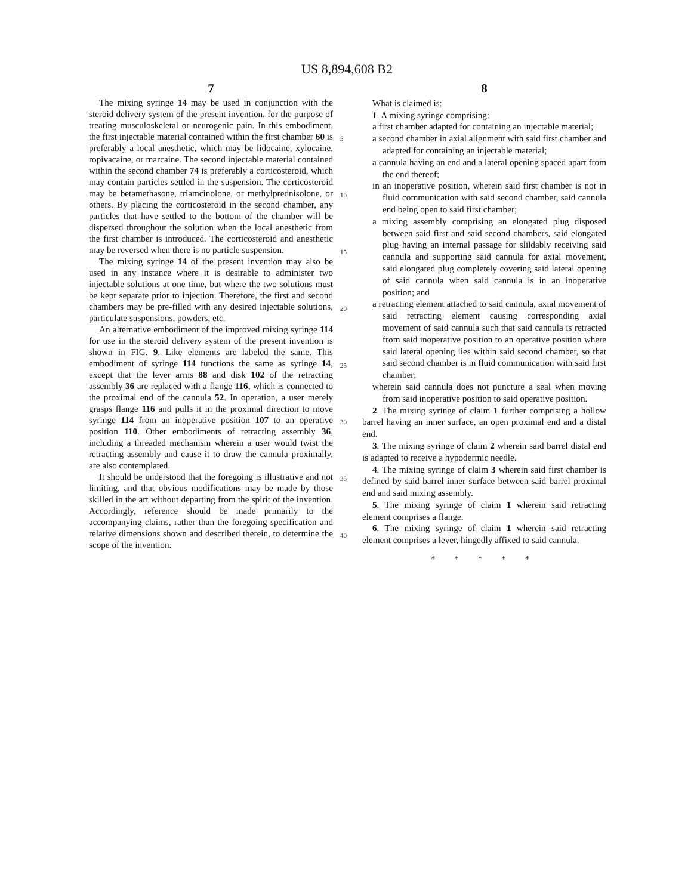US 8,894,608 B2
7
The mixing syringe 14 may be used in conjunction with the steroid delivery system of the present invention, for the purpose of treating musculoskeletal or neurogenic pain. In this embodiment, the first injectable material contained within the first chamber 60 is preferably a local anesthetic, which may be lidocaine, xylocaine, ropivacaine, or marcaine. The second injectable material contained within the second chamber 74 is preferably a corticosteroid, which may contain particles settled in the suspension. The corticosteroid may be betamethasone, triamcinolone, or methylprednisolone, or others. By placing the corticosteroid in the second chamber, any particles that have settled to the bottom of the chamber will be dispersed throughout the solution when the local anesthetic from the first chamber is introduced. The corticosteroid and anesthetic may be reversed when there is no particle suspension.
The mixing syringe 14 of the present invention may also be used in any instance where it is desirable to administer two injectable solutions at one time, but where the two solutions must be kept separate prior to injection. Therefore, the first and second chambers may be pre-filled with any desired injectable solutions, particulate suspensions, powders, etc.
An alternative embodiment of the improved mixing syringe 114 for use in the steroid delivery system of the present invention is shown in FIG. 9. Like elements are labeled the same. This embodiment of syringe 114 functions the same as syringe 14, except that the lever arms 88 and disk 102 of the retracting assembly 36 are replaced with a flange 116, which is connected to the proximal end of the cannula 52. In operation, a user merely grasps flange 116 and pulls it in the proximal direction to move syringe 114 from an inoperative position 107 to an operative position 110. Other embodiments of retracting assembly 36, including a threaded mechanism wherein a user would twist the retracting assembly and cause it to draw the cannula proximally, are also contemplated.
It should be understood that the foregoing is illustrative and not limiting, and that obvious modifications may be made by those skilled in the art without departing from the spirit of the invention. Accordingly, reference should be made primarily to the accompanying claims, rather than the foregoing specification and relative dimensions shown and described therein, to determine the scope of the invention.
5
10
15
20
25
30
35
40
8
What is claimed is:
1. A mixing syringe comprising:
a first chamber adapted for containing an injectable material;
a second chamber in axial alignment with said first chamber and adapted for containing an injectable material;
a cannula having an end and a lateral opening spaced apart from the end thereof;
in an inoperative position, wherein said first chamber is not in fluid communication with said second chamber, said cannula end being open to said first chamber;
a mixing assembly comprising an elongated plug disposed between said first and said second chambers, said elongated plug having an internal passage for slildably receiving said cannula and supporting said cannula for axial movement, said elongated plug completely covering said lateral opening of said cannula when said cannula is in an inoperative position; and
a retracting element attached to said cannula, axial movement of said retracting element causing corresponding axial movement of said cannula such that said cannula is retracted from said inoperative position to an operative position where said lateral opening lies within said second chamber, so that said second chamber is in fluid communication with said first chamber;
wherein said cannula does not puncture a seal when moving from said inoperative position to said operative position.
2. The mixing syringe of claim 1 further comprising a hollow barrel having an inner surface, an open proximal end and a distal end.
3. The mixing syringe of claim 2 wherein said barrel distal end is adapted to receive a hypodermic needle.
4. The mixing syringe of claim 3 wherein said first chamber is defined by said barrel inner surface between said barrel proximal end and said mixing assembly.
5. The mixing syringe of claim 1 wherein said retracting element comprises a flange.
6. The mixing syringe of claim 1 wherein said retracting element comprises a lever, hingedly affixed to said cannula.
* * * * *